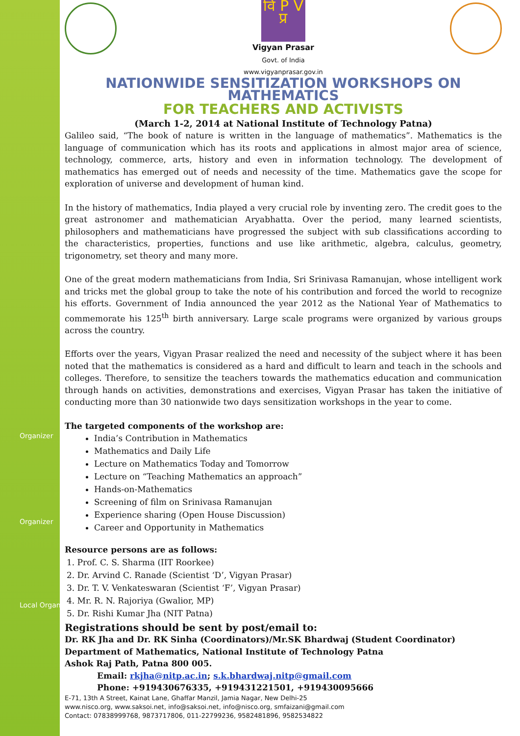Organizer
Organizer
Local Organizer
वि P V प्र
Vigyan Prasar
Govt. of India
www.vigyanprasar.gov.in
NATIONWIDE SENSITIZATION WORKSHOPS ON MATHEMATICS
FOR TEACHERS AND ACTIVISTS
(March 1-2, 2014 at National Institute of Technology Patna)
Galileo said, “The book of nature is written in the language of mathematics”. Mathematics is the language of communication which has its roots and applications in almost major area of science, technology, commerce, arts, history and even in information technology. The development of mathematics has emerged out of needs and necessity of the time. Mathematics gave the scope for exploration of universe and development of human kind.
In the history of mathematics, India played a very crucial role by inventing zero. The credit goes to the great astronomer and mathematician Aryabhatta. Over the period, many learned scientists, philosophers and mathematicians have progressed the subject with sub classifications according to the characteristics, properties, functions and use like arithmetic, algebra, calculus, geometry, trigonometry, set theory and many more.
One of the great modern mathematicians from India, Sri Srinivasa Ramanujan, whose intelligent work and tricks met the global group to take the note of his contribution and forced the world to recognize his efforts. Government of India announced the year 2012 as the National Year of Mathematics to commemorate his 125<sup>th</sup> birth anniversary. Large scale programs were organized by various groups across the country.
Efforts over the years, Vigyan Prasar realized the need and necessity of the subject where it has been noted that the mathematics is considered as a hard and difficult to learn and teach in the schools and colleges. Therefore, to sensitize the teachers towards the mathematics education and communication through hands on activities, demonstrations and exercises, Vigyan Prasar has taken the initiative of conducting more than 30 nationwide two days sensitization workshops in the year to come.
The targeted components of the workshop are:
India’s Contribution in Mathematics
Mathematics and Daily Life
Lecture on Mathematics Today and Tomorrow
Lecture on “Teaching Mathematics an approach”
Hands-on-Mathematics
Screening of film on Srinivasa Ramanujan
Experience sharing (Open House Discussion)
Career and Opportunity in Mathematics
Resource persons are as follows:
1. Prof. C. S. Sharma (IIT Roorkee)
2. Dr. Arvind C. Ranade (Scientist ‘D’, Vigyan Prasar)
3. Dr. T. V. Venkateswaran (Scientist ‘F’, Vigyan Prasar)
4. Mr. R. N. Rajoriya (Gwalior, MP)
5. Dr. Rishi Kumar Jha (NIT Patna)
Registrations should be sent by post/email to:
Dr. RK Jha and Dr. RK Sinha (Coordinators)/Mr.SK Bhardwaj (Student Coordinator)
Department of Mathematics, National Institute of Technology Patna
Ashok Raj Path, Patna 800 005.
Email: rkjha@nitp.ac.in; s.k.bhardwaj.nitp@gmail.com
Phone: +919430676335, +919431221501, +919430095666
E-71, 13th A Street, Kainat Lane, Ghaffar Manzil, Jamia Nagar, New Delhi-25
www.nisco.org, www.saksoi.net, info@saksoi.net, info@nisco.org, smfaizani@gmail.com
Contact: 07838999768, 9873717806, 011-22799236, 9582481896, 9582534822